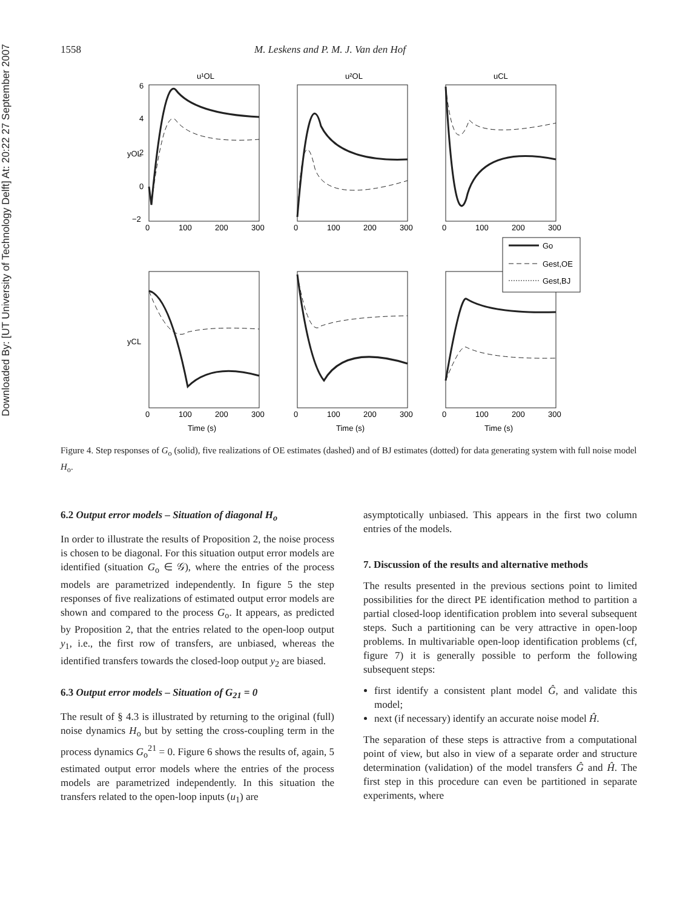Downloaded By: [UT University of Technology Delft] At: 20:22 27 September 2007
1558 M. Leskens and P. M. J. Van den Hof
u¹OL
u²OL
uCL
yOL
yCL
Go
Gest,OE
Gest,BJ
6
4
2
0
−2
0
100
200
300
0
100
200
300
0
100
200
300
0
100
200
300
0
100
200
300
0
100
200
300
Time (s)
Time (s)
Time (s)
Figure 4. Step responses of G<sub>o</sub> (solid), five realizations of OE estimates (dashed) and of BJ estimates (dotted) for data generating system with full noise model H<sub>o</sub>.
6.2 Output error models – Situation of diagonal H<sub>o</sub>
In order to illustrate the results of Proposition 2, the noise process is chosen to be diagonal. For this situation output error models are identified (situation G<sub>o</sub> ∈ 𝒢), where the entries of the process models are parametrized independently. In figure 5 the step responses of five realizations of estimated output error models are shown and compared to the process G<sub>o</sub>. It appears, as predicted by Proposition 2, that the entries related to the open-loop output y<sub>1</sub>, i.e., the first row of transfers, are unbiased, whereas the identified transfers towards the closed-loop output y<sub>2</sub> are biased.
6.3 Output error models – Situation of G<sub>21</sub> = 0
The result of § 4.3 is illustrated by returning to the original (full) noise dynamics H<sub>o</sub> but by setting the cross-coupling term in the process dynamics G<sub>o</sub><sup>21</sup> = 0. Figure 6 shows the results of, again, 5 estimated output error models where the entries of the process models are parametrized independently. In this situation the transfers related to the open-loop inputs (u<sub>1</sub>) are
asymptotically unbiased. This appears in the first two column entries of the models.
7. Discussion of the results and alternative methods
The results presented in the previous sections point to limited possibilities for the direct PE identification method to partition a partial closed-loop identification problem into several subsequent steps. Such a partitioning can be very attractive in open-loop problems. In multivariable open-loop identification problems (cf, figure 7) it is generally possible to perform the following subsequent steps:
first identify a consistent plant model Ĝ, and validate this model;
next (if necessary) identify an accurate noise model Ĥ.
The separation of these steps is attractive from a computational point of view, but also in view of a separate order and structure determination (validation) of the model transfers Ĝ and Ĥ. The first step in this procedure can even be partitioned in separate experiments, where